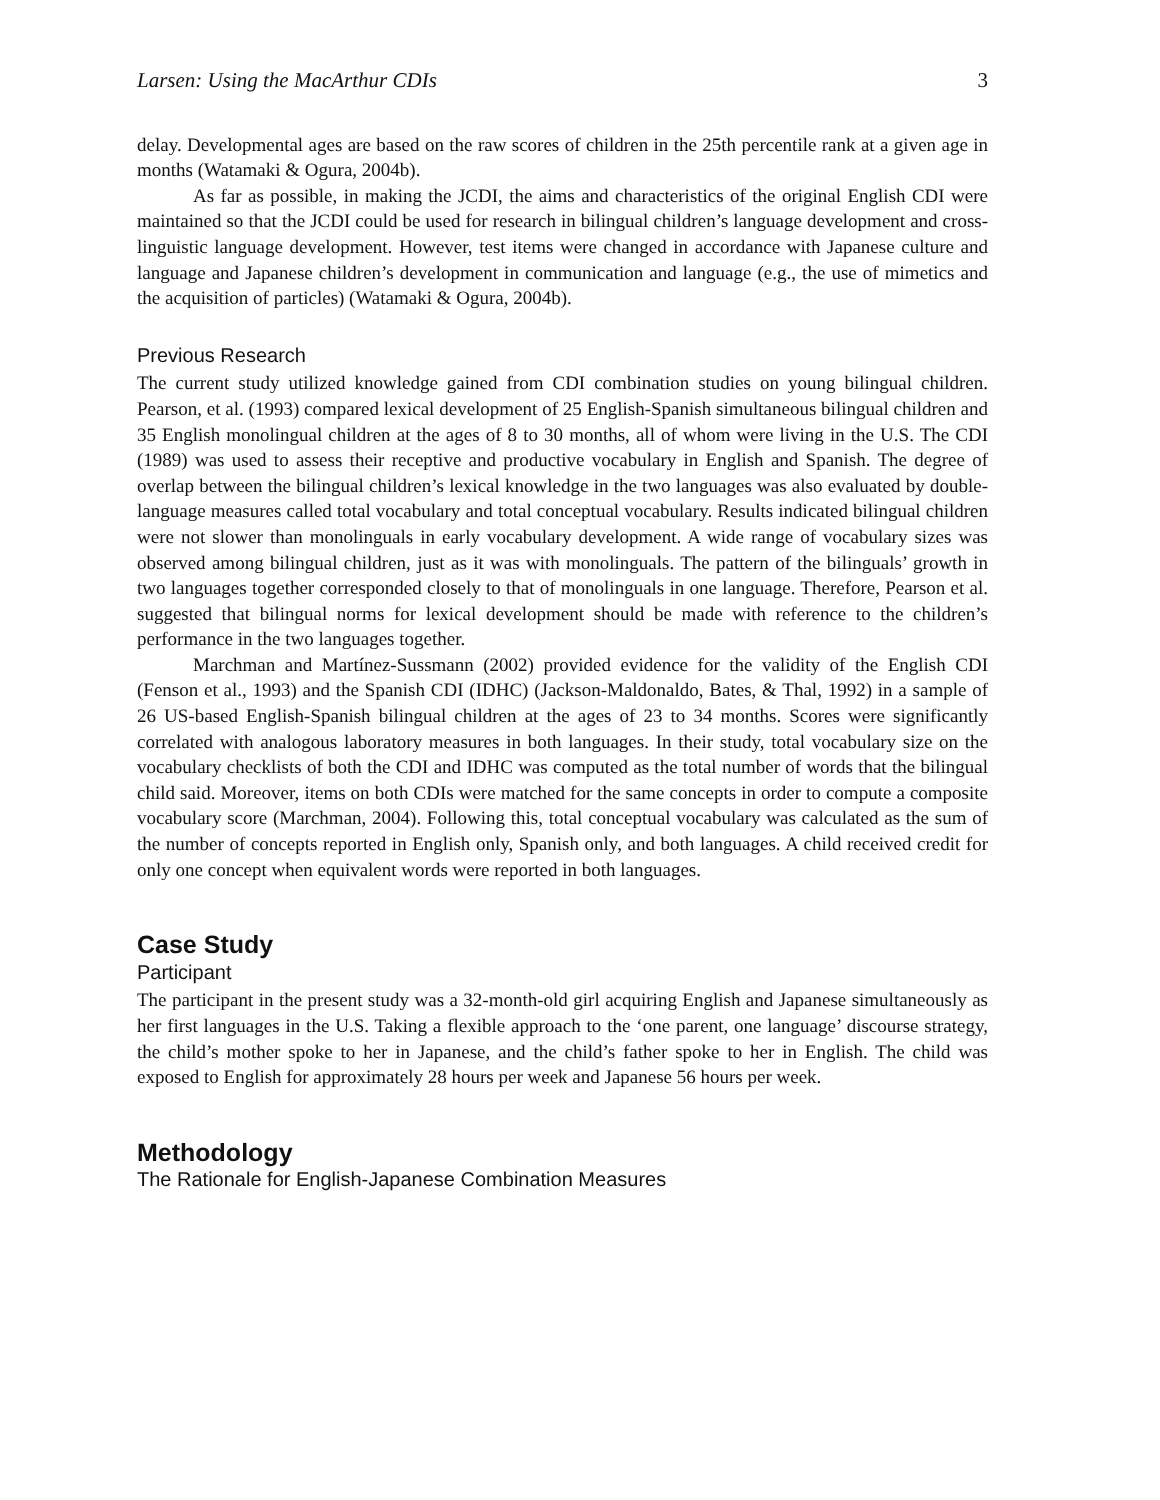Larsen: Using the MacArthur CDIs 3
delay. Developmental ages are based on the raw scores of children in the 25th percentile rank at a given age in months (Watamaki & Ogura, 2004b).
As far as possible, in making the JCDI, the aims and characteristics of the original English CDI were maintained so that the JCDI could be used for research in bilingual children’s language development and cross-linguistic language development. However, test items were changed in accordance with Japanese culture and language and Japanese children’s development in communication and language (e.g., the use of mimetics and the acquisition of particles) (Watamaki & Ogura, 2004b).
Previous Research
The current study utilized knowledge gained from CDI combination studies on young bilingual children. Pearson, et al. (1993) compared lexical development of 25 English-Spanish simultaneous bilingual children and 35 English monolingual children at the ages of 8 to 30 months, all of whom were living in the U.S. The CDI (1989) was used to assess their receptive and productive vocabulary in English and Spanish. The degree of overlap between the bilingual children’s lexical knowledge in the two languages was also evaluated by double-language measures called total vocabulary and total conceptual vocabulary. Results indicated bilingual children were not slower than monolinguals in early vocabulary development. A wide range of vocabulary sizes was observed among bilingual children, just as it was with monolinguals. The pattern of the bilinguals’ growth in two languages together corresponded closely to that of monolinguals in one language. Therefore, Pearson et al. suggested that bilingual norms for lexical development should be made with reference to the children’s performance in the two languages together.
Marchman and Martínez-Sussmann (2002) provided evidence for the validity of the English CDI (Fenson et al., 1993) and the Spanish CDI (IDHC) (Jackson-Maldonaldo, Bates, & Thal, 1992) in a sample of 26 US-based English-Spanish bilingual children at the ages of 23 to 34 months. Scores were significantly correlated with analogous laboratory measures in both languages. In their study, total vocabulary size on the vocabulary checklists of both the CDI and IDHC was computed as the total number of words that the bilingual child said. Moreover, items on both CDIs were matched for the same concepts in order to compute a composite vocabulary score (Marchman, 2004). Following this, total conceptual vocabulary was calculated as the sum of the number of concepts reported in English only, Spanish only, and both languages. A child received credit for only one concept when equivalent words were reported in both languages.
Case Study
Participant
The participant in the present study was a 32-month-old girl acquiring English and Japanese simultaneously as her first languages in the U.S. Taking a flexible approach to the ‘one parent, one language’ discourse strategy, the child’s mother spoke to her in Japanese, and the child’s father spoke to her in English. The child was exposed to English for approximately 28 hours per week and Japanese 56 hours per week.
Methodology
The Rationale for English-Japanese Combination Measures